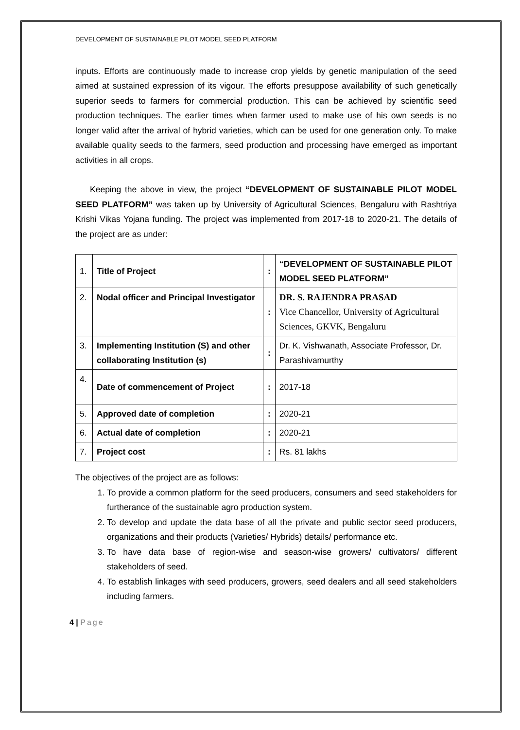DEVELOPMENT OF SUSTAINABLE PILOT MODEL SEED PLATFORM
inputs. Efforts are continuously made to increase crop yields by genetic manipulation of the seed aimed at sustained expression of its vigour. The efforts presuppose availability of such genetically superior seeds to farmers for commercial production. This can be achieved by scientific seed production techniques. The earlier times when farmer used to make use of his own seeds is no longer valid after the arrival of hybrid varieties, which can be used for one generation only. To make available quality seeds to the farmers, seed production and processing have emerged as important activities in all crops.
Keeping the above in view, the project “DEVELOPMENT OF SUSTAINABLE PILOT MODEL SEED PLATFORM” was taken up by University of Agricultural Sciences, Bengaluru with Rashtriya Krishi Vikas Yojana funding. The project was implemented from 2017-18 to 2020-21. The details of the project are as under:
| 1. | Title of Project | : | “DEVELOPMENT OF SUSTAINABLE PILOT MODEL SEED PLATFORM” |
| 2. | Nodal officer and Principal Investigator | : | DR. S. RAJENDRA PRASAD Vice Chancellor, University of Agricultural Sciences, GKVK, Bengaluru |
| 3. | Implementing Institution (S) and other collaborating Institution (s) | : | Dr. K. Vishwanath, Associate Professor, Dr. Parashivamurthy |
| 4. | Date of commencement of Project | : | 2017-18 |
| 5. | Approved date of completion | : | 2020-21 |
| 6. | Actual date of completion | : | 2020-21 |
| 7. | Project cost | : | Rs. 81 lakhs |
The objectives of the project are as follows:
1. To provide a common platform for the seed producers, consumers and seed stakeholders for furtherance of the sustainable agro production system.
2. To develop and update the data base of all the private and public sector seed producers, organizations and their products (Varieties/ Hybrids) details/ performance etc.
3. To have data base of region-wise and season-wise growers/ cultivators/ different stakeholders of seed.
4. To establish linkages with seed producers, growers, seed dealers and all seed stakeholders including farmers.
4 | Page